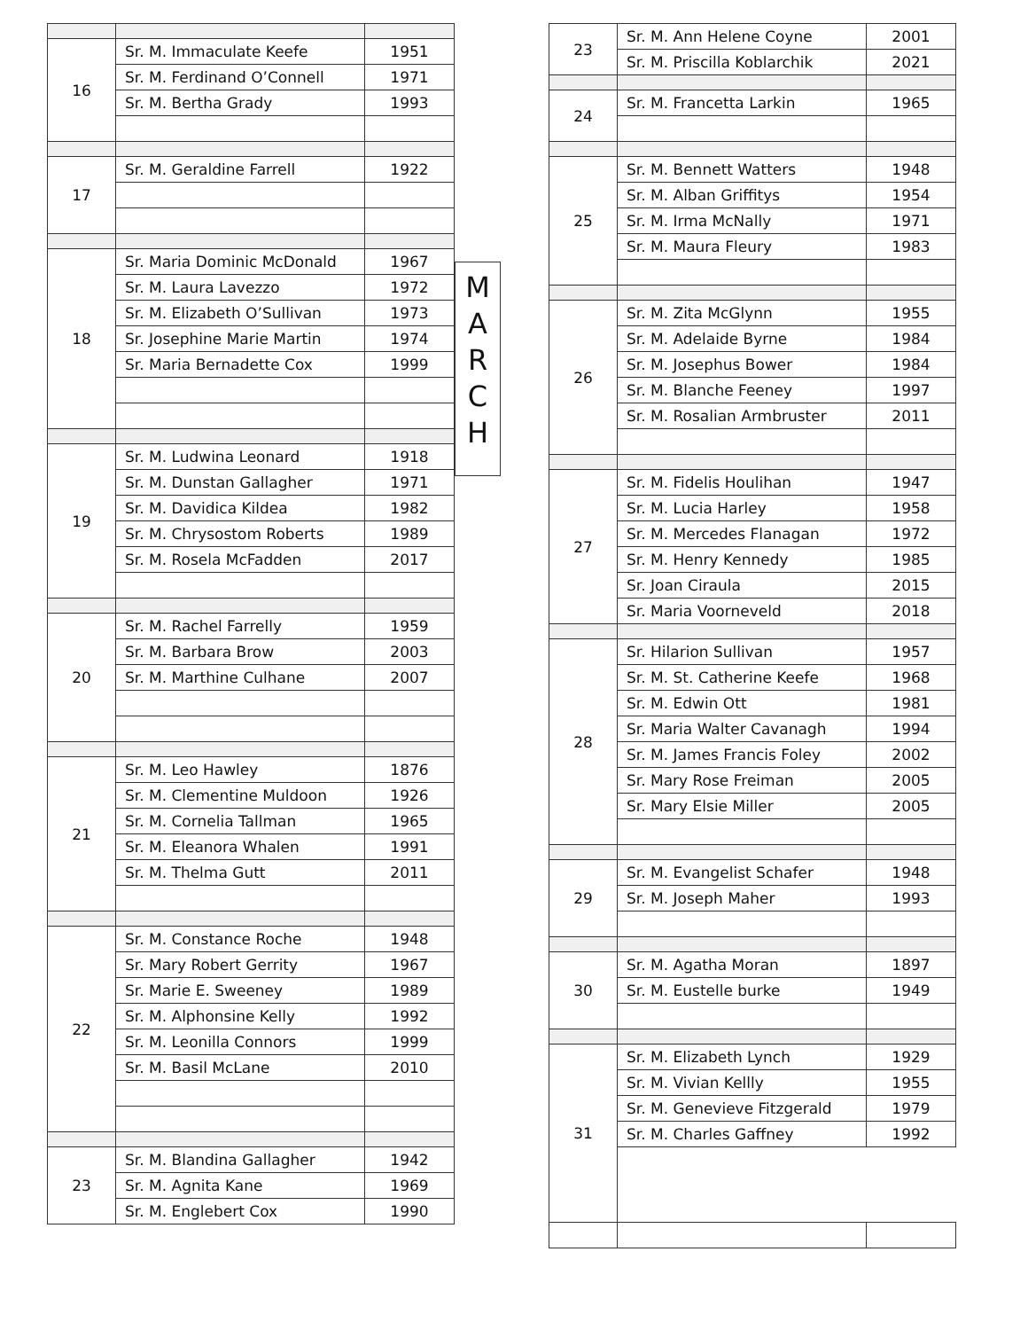| 16 | Sr. M. Immaculate Keefe | 1951 |
| | Sr. M. Ferdinand O’Connell | 1971 |
| | Sr. M. Bertha Grady | 1993 |
| 17 | Sr. M. Geraldine Farrell | 1922 |
| 18 | Sr. Maria Dominic McDonald | 1967 |
| | Sr. M. Laura Lavezzo | 1972 |
| | Sr. M. Elizabeth O’Sullivan | 1973 |
| | Sr. Josephine Marie Martin | 1974 |
| | Sr. Maria Bernadette Cox | 1999 |
| 19 | Sr. M. Ludwina Leonard | 1918 |
| | Sr. M. Dunstan Gallagher | 1971 |
| | Sr. M. Davidica Kildea | 1982 |
| | Sr. M. Chrysostom Roberts | 1989 |
| | Sr. M. Rosela McFadden | 2017 |
| 20 | Sr. M. Rachel Farrelly | 1959 |
| | Sr. M. Barbara Brow | 2003 |
| | Sr. M. Marthine Culhane | 2007 |
| 21 | Sr. M. Leo Hawley | 1876 |
| | Sr. M. Clementine Muldoon | 1926 |
| | Sr. M. Cornelia Tallman | 1965 |
| | Sr. M. Eleanora Whalen | 1991 |
| | Sr. M. Thelma Gutt | 2011 |
| 22 | Sr. M. Constance Roche | 1948 |
| | Sr. Mary Robert Gerrity | 1967 |
| | Sr. Marie E. Sweeney | 1989 |
| | Sr. M. Alphonsine Kelly | 1992 |
| | Sr. M. Leonilla Connors | 1999 |
| | Sr. M. Basil McLane | 2010 |
| 23 | Sr. M. Blandina Gallagher | 1942 |
| | Sr. M. Agnita Kane | 1969 |
| | Sr. M. Englebert Cox | 1990 |
M
A
R
C
H
| 23 | Sr. M. Ann Helene Coyne | 2001 |
| | Sr. M. Priscilla Koblarchik | 2021 |
| 24 | Sr. M. Francetta Larkin | 1965 |
| 25 | Sr. M. Bennett Watters | 1948 |
| | Sr. M. Alban Griffitys | 1954 |
| | Sr. M. Irma McNally | 1971 |
| | Sr. M. Maura Fleury | 1983 |
| 26 | Sr. M. Zita McGlynn | 1955 |
| | Sr. M. Adelaide Byrne | 1984 |
| | Sr. M. Josephus Bower | 1984 |
| | Sr. M. Blanche Feeney | 1997 |
| | Sr. M. Rosalian Armbruster | 2011 |
| 27 | Sr. M. Fidelis Houlihan | 1947 |
| | Sr. M. Lucia Harley | 1958 |
| | Sr. M. Mercedes Flanagan | 1972 |
| | Sr. M. Henry Kennedy | 1985 |
| | Sr. Joan Ciraula | 2015 |
| | Sr. Maria Voorneveld | 2018 |
| 28 | Sr. Hilarion Sullivan | 1957 |
| | Sr. M. St. Catherine Keefe | 1968 |
| | Sr. M. Edwin Ott | 1981 |
| | Sr. Maria Walter Cavanagh | 1994 |
| | Sr. M. James Francis Foley | 2002 |
| | Sr. Mary Rose Freiman | 2005 |
| | Sr. Mary Elsie Miller | 2005 |
| 29 | Sr. M. Evangelist Schafer | 1948 |
| | Sr. M. Joseph Maher | 1993 |
| 30 | Sr. M. Agatha Moran | 1897 |
| | Sr. M. Eustelle burke | 1949 |
| 31 | Sr. M. Elizabeth Lynch | 1929 |
| | Sr. M. Vivian Kellly | 1955 |
| | Sr. M. Genevieve Fitzgerald | 1979 |
| | Sr. M. Charles Gaffney | 1992 |